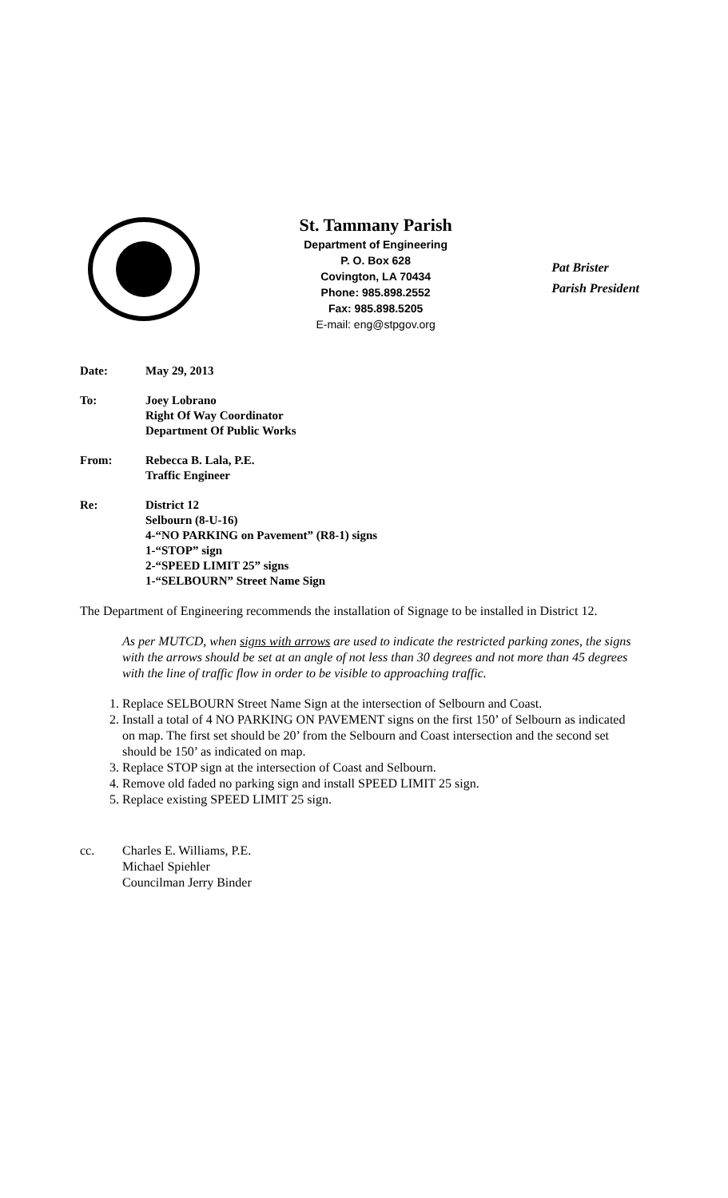St. Tammany Parish
Department of Engineering
P. O. Box 628
Covington, LA 70434
Phone: 985.898.2552
Fax: 985.898.5205
E-mail: eng@stpgov.org
Pat Brister
Parish President
Date:
May 29, 2013
To:
Joey Lobrano
Right Of Way Coordinator
Department Of Public Works
From:
Rebecca B. Lala, P.E.
Traffic Engineer
Re:
District 12
Selbourn (8-U-16)
4-“NO PARKING on Pavement” (R8-1) signs
1-“STOP” sign
2-“SPEED LIMIT 25” signs
1-“SELBOURN” Street Name Sign
The Department of Engineering recommends the installation of Signage to be installed in District 12.
As per MUTCD, when signs with arrows are used to indicate the restricted parking zones, the signs with the arrows should be set at an angle of not less than 30 degrees and not more than 45 degrees with the line of traffic flow in order to be visible to approaching traffic.
1. Replace SELBOURN Street Name Sign at the intersection of Selbourn and Coast.
2. Install a total of 4 NO PARKING ON PAVEMENT signs on the first 150’ of Selbourn as indicated on map. The first set should be 20’ from the Selbourn and Coast intersection and the second set should be 150’ as indicated on map.
3. Replace STOP sign at the intersection of Coast and Selbourn.
4. Remove old faded no parking sign and install SPEED LIMIT 25 sign.
5. Replace existing SPEED LIMIT 25 sign.
cc.
Charles E. Williams, P.E.
Michael Spiehler
Councilman Jerry Binder